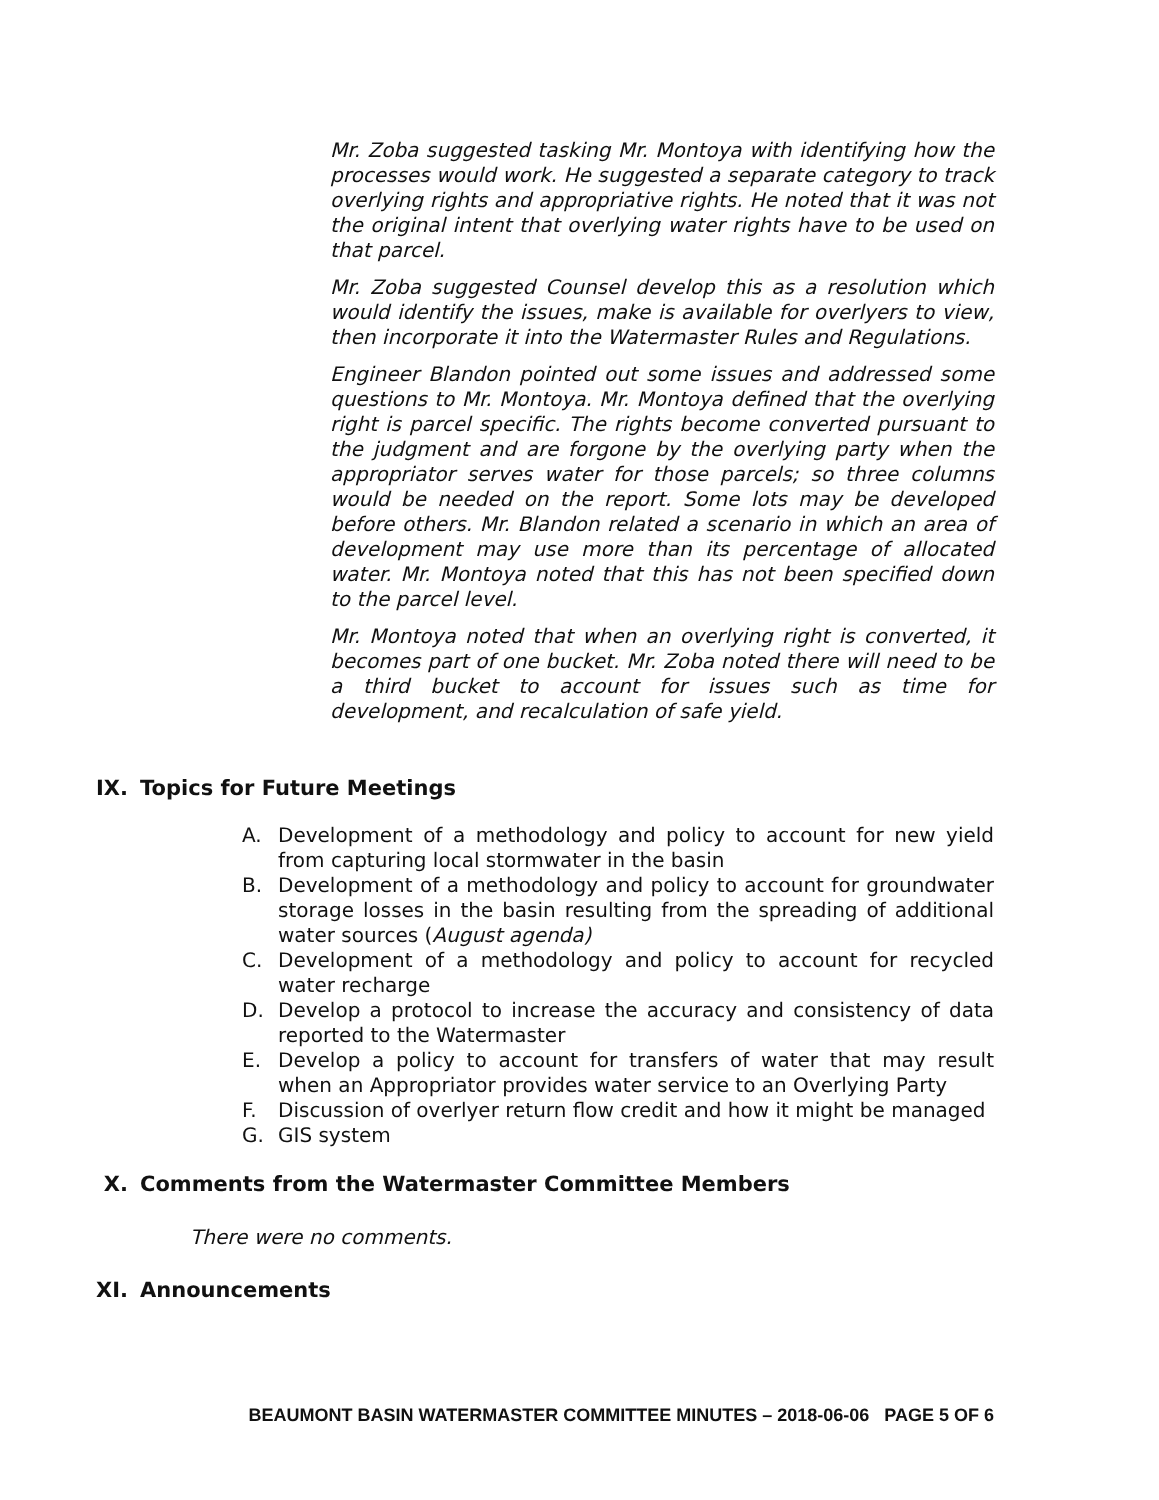Mr. Zoba suggested tasking Mr. Montoya with identifying how the processes would work. He suggested a separate category to track overlying rights and appropriative rights. He noted that it was not the original intent that overlying water rights have to be used on that parcel.
Mr. Zoba suggested Counsel develop this as a resolution which would identify the issues, make is available for overlyers to view, then incorporate it into the Watermaster Rules and Regulations.
Engineer Blandon pointed out some issues and addressed some questions to Mr. Montoya. Mr. Montoya defined that the overlying right is parcel specific. The rights become converted pursuant to the judgment and are forgone by the overlying party when the appropriator serves water for those parcels; so three columns would be needed on the report. Some lots may be developed before others. Mr. Blandon related a scenario in which an area of development may use more than its percentage of allocated water. Mr. Montoya noted that this has not been specified down to the parcel level.
Mr. Montoya noted that when an overlying right is converted, it becomes part of one bucket. Mr. Zoba noted there will need to be a third bucket to account for issues such as time for development, and recalculation of safe yield.
IX. Topics for Future Meetings
A. Development of a methodology and policy to account for new yield from capturing local stormwater in the basin
B. Development of a methodology and policy to account for groundwater storage losses in the basin resulting from the spreading of additional water sources (August agenda)
C. Development of a methodology and policy to account for recycled water recharge
D. Develop a protocol to increase the accuracy and consistency of data reported to the Watermaster
E. Develop a policy to account for transfers of water that may result when an Appropriator provides water service to an Overlying Party
F. Discussion of overlyer return flow credit and how it might be managed
G. GIS system
X. Comments from the Watermaster Committee Members
There were no comments.
XI. Announcements
BEAUMONT BASIN WATERMASTER COMMITTEE MINUTES – 2018-06-06 PAGE 5 OF 6